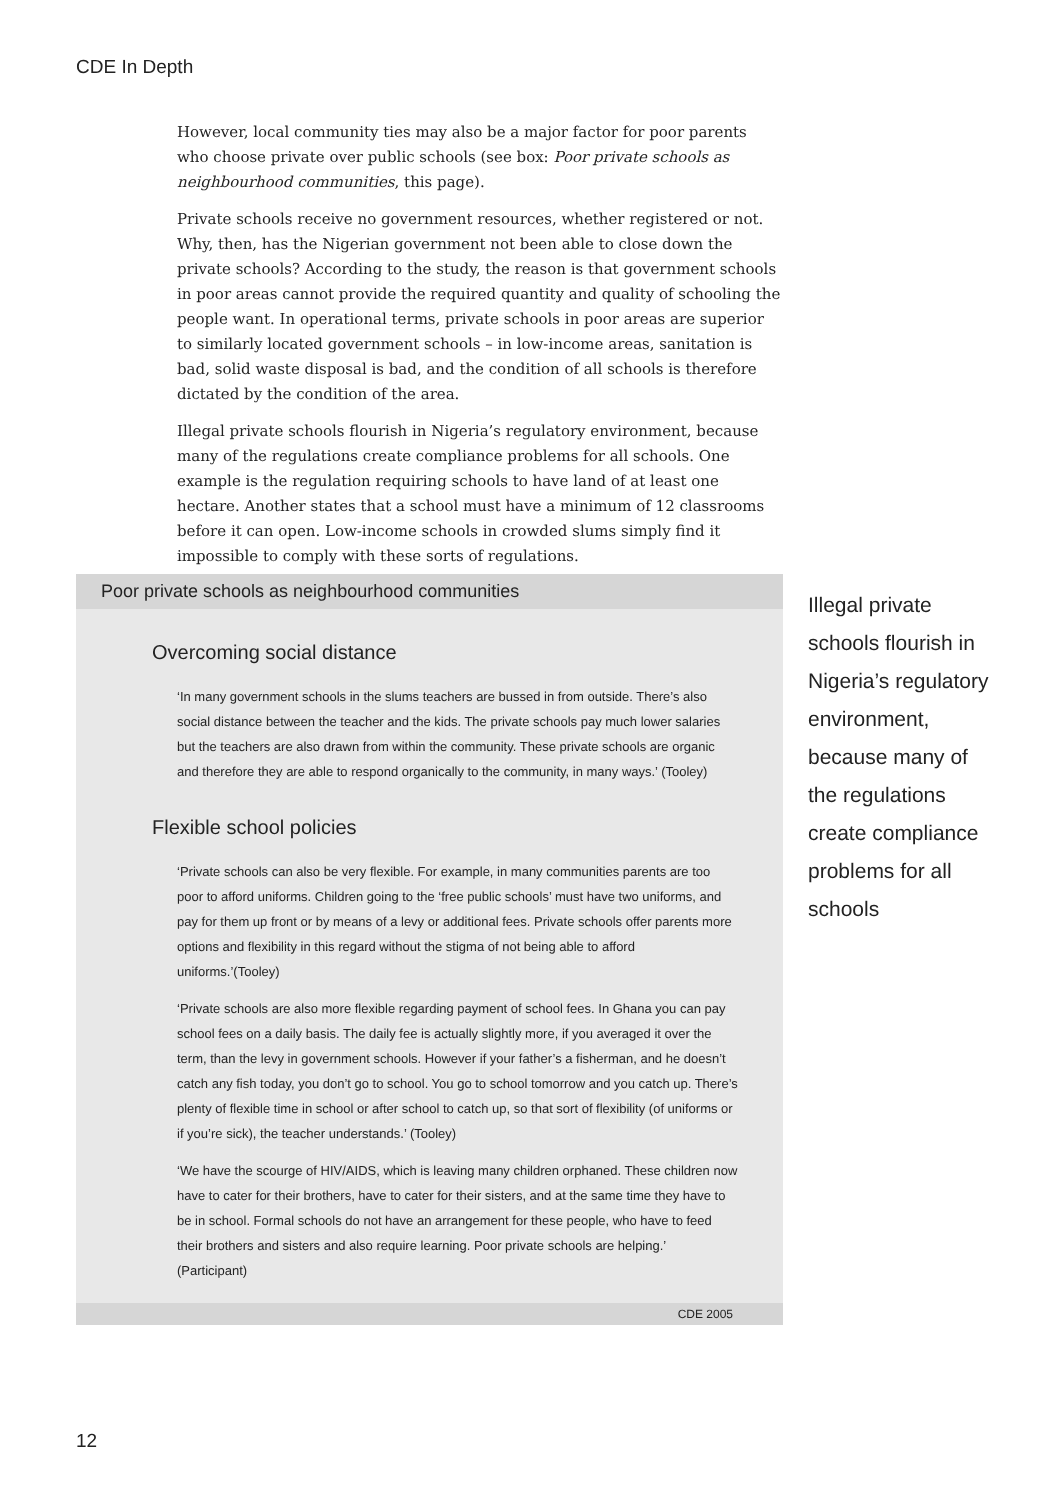CDE In Depth
However, local community ties may also be a major factor for poor parents who choose private over public schools (see box: Poor private schools as neighbourhood communities, this page).
Private schools receive no government resources, whether registered or not. Why, then, has the Nigerian government not been able to close down the private schools? According to the study, the reason is that government schools in poor areas cannot provide the required quantity and quality of schooling the people want. In operational terms, private schools in poor areas are superior to similarly located government schools – in low-income areas, sanitation is bad, solid waste disposal is bad, and the condition of all schools is therefore dictated by the condition of the area.
Illegal private schools flourish in Nigeria’s regulatory environment, because many of the regulations create compliance problems for all schools. One example is the regulation requiring schools to have land of at least one hectare. Another states that a school must have a minimum of 12 classrooms before it can open. Low-income schools in crowded slums simply find it impossible to comply with these sorts of regulations.
Poor private schools as neighbourhood communities
Overcoming social distance
‘In many government schools in the slums teachers are bussed in from outside. There’s also social distance between the teacher and the kids. The private schools pay much lower salaries but the teachers are also drawn from within the community. These private schools are organic and therefore they are able to respond organically to the community, in many ways.’ (Tooley)
Flexible school policies
‘Private schools can also be very flexible. For example, in many communities parents are too poor to afford uniforms. Children going to the ‘free public schools’ must have two uniforms, and pay for them up front or by means of a levy or additional fees. Private schools offer parents more options and flexibility in this regard without the stigma of not being able to afford uniforms.’(Tooley)
‘Private schools are also more flexible regarding payment of school fees. In Ghana you can pay school fees on a daily basis. The daily fee is actually slightly more, if you averaged it over the term, than the levy in government schools. However if your father’s a fisherman, and he doesn’t catch any fish today, you don’t go to school. You go to school tomorrow and you catch up. There’s plenty of flexible time in school or after school to catch up, so that sort of flexibility (of uniforms or if you’re sick), the teacher understands.’ (Tooley)
‘We have the scourge of HIV/AIDS, which is leaving many children orphaned. These children now have to cater for their brothers, have to cater for their sisters, and at the same time they have to be in school. Formal schools do not have an arrangement for these people, who have to feed their brothers and sisters and also require learning. Poor private schools are helping.’ (Participant)
CDE 2005
Illegal private schools flourish in Nigeria’s regulatory environment, because many of the regulations create compliance problems for all schools
12